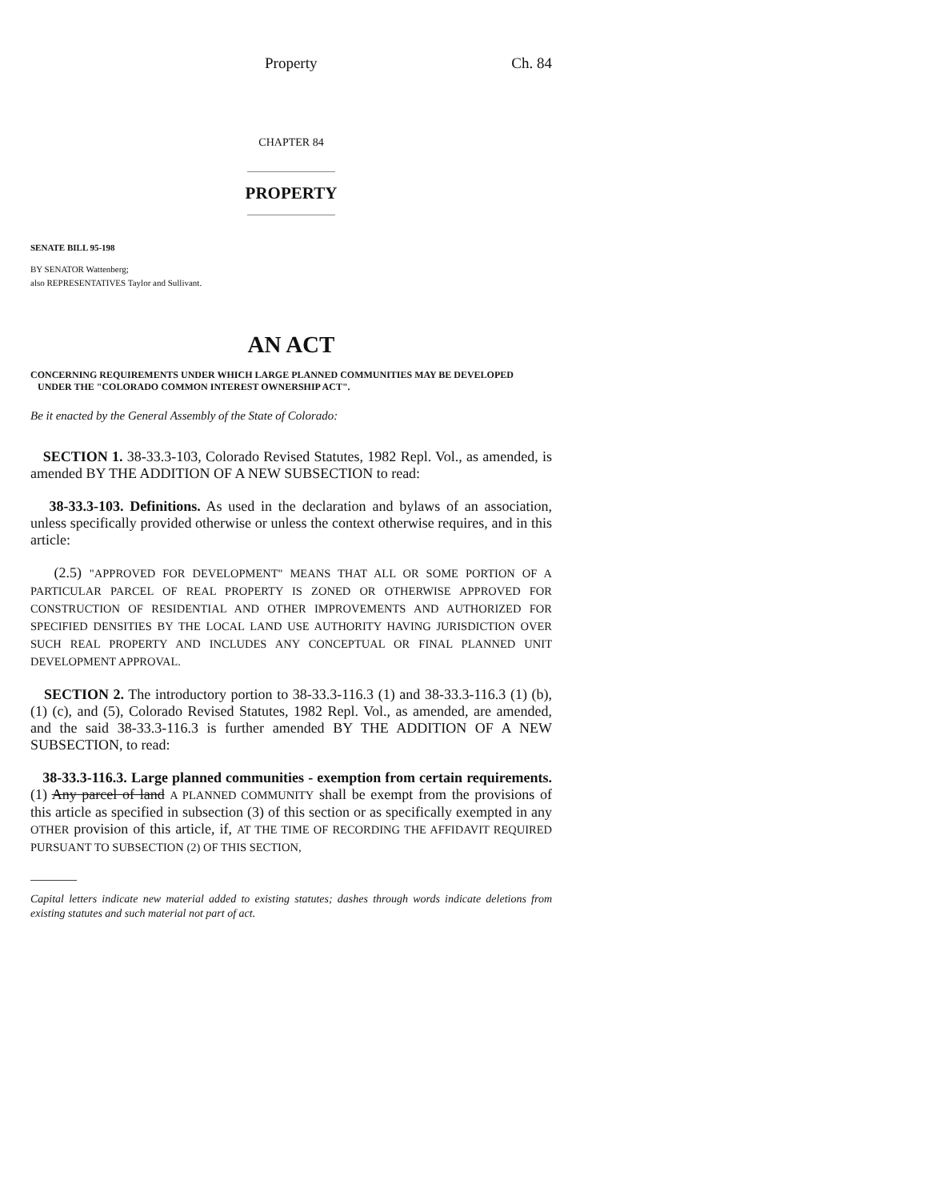Property Ch. 84
CHAPTER 84
PROPERTY
SENATE BILL 95-198
BY SENATOR Wattenberg;
also REPRESENTATIVES Taylor and Sullivant.
AN ACT
CONCERNING REQUIREMENTS UNDER WHICH LARGE PLANNED COMMUNITIES MAY BE DEVELOPED
UNDER THE "COLORADO COMMON INTEREST OWNERSHIP ACT".
Be it enacted by the General Assembly of the State of Colorado:
SECTION 1. 38-33.3-103, Colorado Revised Statutes, 1982 Repl. Vol., as amended, is amended BY THE ADDITION OF A NEW SUBSECTION to read:
38-33.3-103. Definitions. As used in the declaration and bylaws of an association, unless specifically provided otherwise or unless the context otherwise requires, and in this article:
(2.5) "APPROVED FOR DEVELOPMENT" MEANS THAT ALL OR SOME PORTION OF A PARTICULAR PARCEL OF REAL PROPERTY IS ZONED OR OTHERWISE APPROVED FOR CONSTRUCTION OF RESIDENTIAL AND OTHER IMPROVEMENTS AND AUTHORIZED FOR SPECIFIED DENSITIES BY THE LOCAL LAND USE AUTHORITY HAVING JURISDICTION OVER SUCH REAL PROPERTY AND INCLUDES ANY CONCEPTUAL OR FINAL PLANNED UNIT DEVELOPMENT APPROVAL.
SECTION 2. The introductory portion to 38-33.3-116.3 (1) and 38-33.3-116.3 (1) (b), (1) (c), and (5), Colorado Revised Statutes, 1982 Repl. Vol., as amended, are amended, and the said 38-33.3-116.3 is further amended BY THE ADDITION OF A NEW SUBSECTION, to read:
38-33.3-116.3. Large planned communities - exemption from certain requirements. (1) Any parcel of land A PLANNED COMMUNITY shall be exempt from the provisions of this article as specified in subsection (3) of this section or as specifically exempted in any OTHER provision of this article, if, AT THE TIME OF RECORDING THE AFFIDAVIT REQUIRED PURSUANT TO SUBSECTION (2) OF THIS SECTION,
Capital letters indicate new material added to existing statutes; dashes through words indicate deletions from existing statutes and such material not part of act.